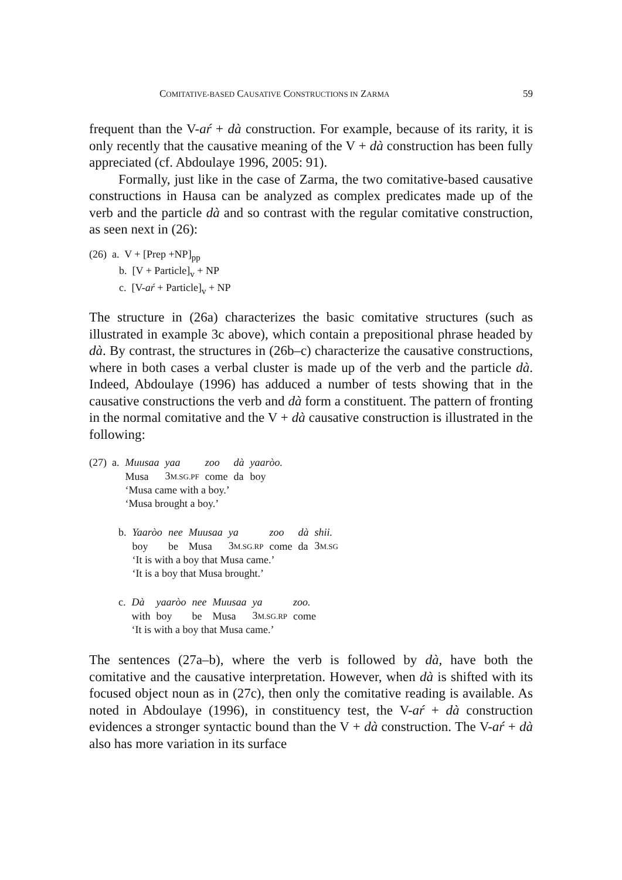COMITATIVE-BASED CAUSATIVE CONSTRUCTIONS IN ZARMA 59
frequent than the V-aŕ + dà construction. For example, because of its rarity, it is only recently that the causative meaning of the V + dà construction has been fully appreciated (cf. Abdoulaye 1996, 2005: 91).
Formally, just like in the case of Zarma, the two comitative-based causative constructions in Hausa can be analyzed as complex predicates made up of the verb and the particle dà and so contrast with the regular comitative construction, as seen next in (26):
(26) a. V + [Prep +NP]<sub>pp</sub>
b. [V + Particle]<sub>v</sub> + NP
c. [V-aŕ + Particle]<sub>v</sub> + NP
The structure in (26a) characterizes the basic comitative structures (such as illustrated in example 3c above), which contain a prepositional phrase headed by dà. By contrast, the structures in (26b–c) characterize the causative constructions, where in both cases a verbal cluster is made up of the verb and the particle dà. Indeed, Abdoulaye (1996) has adduced a number of tests showing that in the causative constructions the verb and dà form a constituent. The pattern of fronting in the normal comitative and the V + dà causative construction is illustrated in the following:
| (27) a. | Muusaa | yaa | zoo | dà | yaaròo. |
| | Musa | 3 M.SG.PF | come | da | boy |
| | ‘Musa came with a boy.’ | | | | |
| | ‘Musa brought a boy.’ | | | | |
| b. | Yaaròo | nee | Muusaa | ya | zoo | dà | shii. |
| | boy | be | Musa | 3 M.SG.RP | come | da | 3 M.SG |
| | ‘It is with a boy that Musa came.’ | | | | | | |
| | ‘It is a boy that Musa brought.’ | | | | | | |
| c. | Dà | yaaròo | nee | Muusaa | ya | zoo. |
| | with | boy | be | Musa | 3 M.SG.RP | come |
| | ‘It is with a boy that Musa came.’ | | | | | |
The sentences (27a–b), where the verb is followed by dà, have both the comitative and the causative interpretation. However, when dà is shifted with its focused object noun as in (27c), then only the comitative reading is available. As noted in Abdoulaye (1996), in constituency test, the V-aŕ + dà construction evidences a stronger syntactic bound than the V + dà construction. The V-aŕ + dà also has more variation in its surface